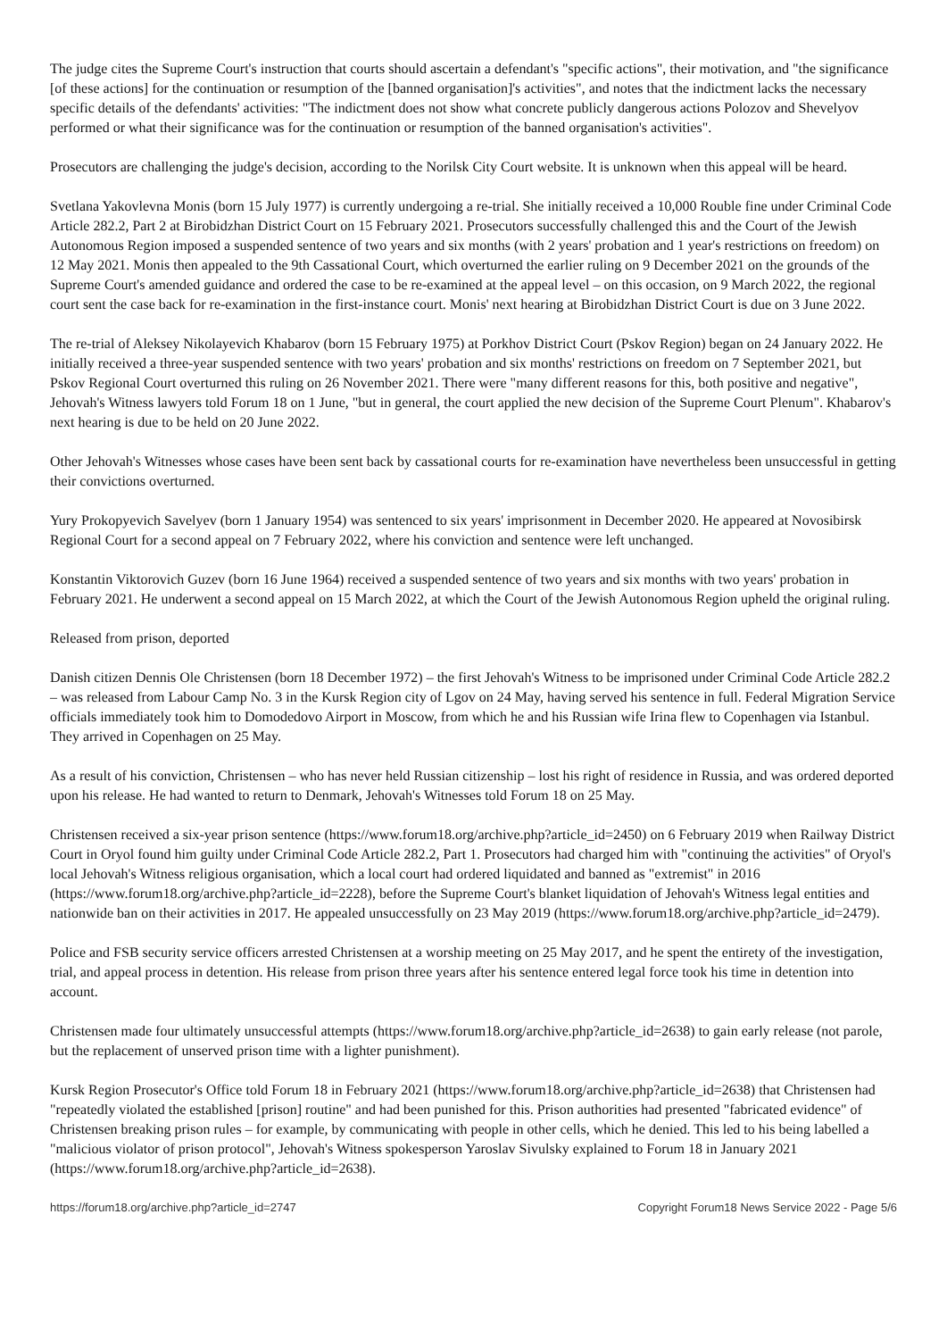The judge cites the Supreme Court's instruction that courts should ascertain a defendant's "specific actions", their motivation, and "the significance [of these actions] for the continuation or resumption of the [banned organisation]'s activities", and notes that the indictment lacks the necessary specific details of the defendants' activities: "The indictment does not show what concrete publicly dangerous actions Polozov and Shevelyov performed or what their significance was for the continuation or resumption of the banned organisation's activities".
Prosecutors are challenging the judge's decision, according to the Norilsk City Court website. It is unknown when this appeal will be heard.
Svetlana Yakovlevna Monis (born 15 July 1977) is currently undergoing a re-trial. She initially received a 10,000 Rouble fine under Criminal Code Article 282.2, Part 2 at Birobidzhan District Court on 15 February 2021. Prosecutors successfully challenged this and the Court of the Jewish Autonomous Region imposed a suspended sentence of two years and six months (with 2 years' probation and 1 year's restrictions on freedom) on 12 May 2021. Monis then appealed to the 9th Cassational Court, which overturned the earlier ruling on 9 December 2021 on the grounds of the Supreme Court's amended guidance and ordered the case to be re-examined at the appeal level – on this occasion, on 9 March 2022, the regional court sent the case back for re-examination in the first-instance court. Monis' next hearing at Birobidzhan District Court is due on 3 June 2022.
The re-trial of Aleksey Nikolayevich Khabarov (born 15 February 1975) at Porkhov District Court (Pskov Region) began on 24 January 2022. He initially received a three-year suspended sentence with two years' probation and six months' restrictions on freedom on 7 September 2021, but Pskov Regional Court overturned this ruling on 26 November 2021. There were "many different reasons for this, both positive and negative", Jehovah's Witness lawyers told Forum 18 on 1 June, "but in general, the court applied the new decision of the Supreme Court Plenum". Khabarov's next hearing is due to be held on 20 June 2022.
Other Jehovah's Witnesses whose cases have been sent back by cassational courts for re-examination have nevertheless been unsuccessful in getting their convictions overturned.
Yury Prokopyevich Savelyev (born 1 January 1954) was sentenced to six years' imprisonment in December 2020. He appeared at Novosibirsk Regional Court for a second appeal on 7 February 2022, where his conviction and sentence were left unchanged.
Konstantin Viktorovich Guzev (born 16 June 1964) received a suspended sentence of two years and six months with two years' probation in February 2021. He underwent a second appeal on 15 March 2022, at which the Court of the Jewish Autonomous Region upheld the original ruling.
Released from prison, deported
Danish citizen Dennis Ole Christensen (born 18 December 1972) – the first Jehovah's Witness to be imprisoned under Criminal Code Article 282.2 – was released from Labour Camp No. 3 in the Kursk Region city of Lgov on 24 May, having served his sentence in full. Federal Migration Service officials immediately took him to Domodedovo Airport in Moscow, from which he and his Russian wife Irina flew to Copenhagen via Istanbul. They arrived in Copenhagen on 25 May.
As a result of his conviction, Christensen – who has never held Russian citizenship – lost his right of residence in Russia, and was ordered deported upon his release. He had wanted to return to Denmark, Jehovah's Witnesses told Forum 18 on 25 May.
Christensen received a six-year prison sentence (https://www.forum18.org/archive.php?article_id=2450) on 6 February 2019 when Railway District Court in Oryol found him guilty under Criminal Code Article 282.2, Part 1. Prosecutors had charged him with "continuing the activities" of Oryol's local Jehovah's Witness religious organisation, which a local court had ordered liquidated and banned as "extremist" in 2016 (https://www.forum18.org/archive.php?article_id=2228), before the Supreme Court's blanket liquidation of Jehovah's Witness legal entities and nationwide ban on their activities in 2017. He appealed unsuccessfully on 23 May 2019 (https://www.forum18.org/archive.php?article_id=2479).
Police and FSB security service officers arrested Christensen at a worship meeting on 25 May 2017, and he spent the entirety of the investigation, trial, and appeal process in detention. His release from prison three years after his sentence entered legal force took his time in detention into account.
Christensen made four ultimately unsuccessful attempts (https://www.forum18.org/archive.php?article_id=2638) to gain early release (not parole, but the replacement of unserved prison time with a lighter punishment).
Kursk Region Prosecutor's Office told Forum 18 in February 2021 (https://www.forum18.org/archive.php?article_id=2638) that Christensen had "repeatedly violated the established [prison] routine" and had been punished for this. Prison authorities had presented "fabricated evidence" of Christensen breaking prison rules – for example, by communicating with people in other cells, which he denied. This led to his being labelled a "malicious violator of prison protocol", Jehovah's Witness spokesperson Yaroslav Sivulsky explained to Forum 18 in January 2021 (https://www.forum18.org/archive.php?article_id=2638).
https://forum18.org/archive.php?article_id=2747 Copyright Forum18 News Service 2022 - Page 5/6